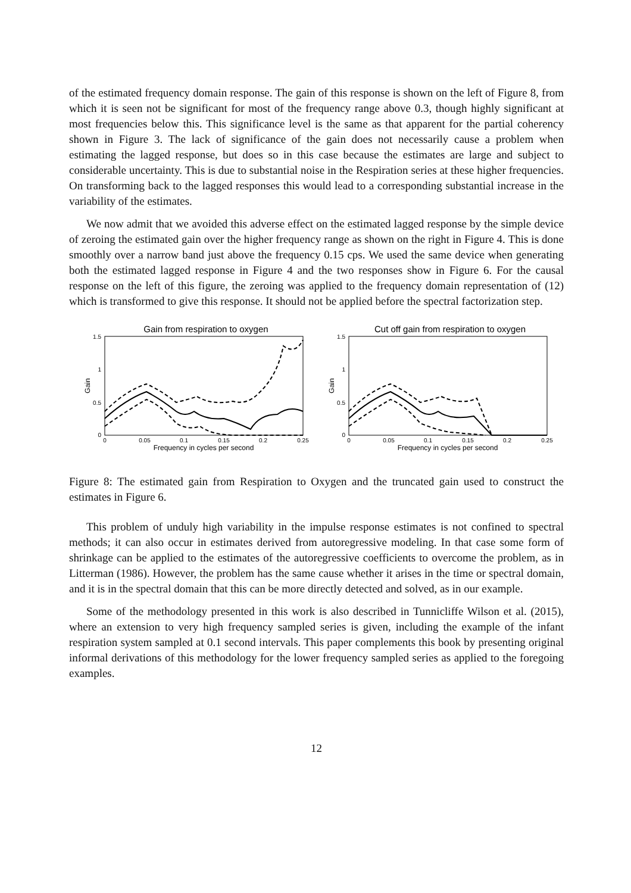of the estimated frequency domain response. The gain of this response is shown on the left of Figure 8, from which it is seen not be significant for most of the frequency range above 0.3, though highly significant at most frequencies below this. This significance level is the same as that apparent for the partial coherency shown in Figure 3. The lack of significance of the gain does not necessarily cause a problem when estimating the lagged response, but does so in this case because the estimates are large and subject to considerable uncertainty. This is due to substantial noise in the Respiration series at these higher frequencies. On transforming back to the lagged responses this would lead to a corresponding substantial increase in the variability of the estimates.
We now admit that we avoided this adverse effect on the estimated lagged response by the simple device of zeroing the estimated gain over the higher frequency range as shown on the right in Figure 4. This is done smoothly over a narrow band just above the frequency 0.15 cps. We used the same device when generating both the estimated lagged response in Figure 4 and the two responses show in Figure 6. For the causal response on the left of this figure, the zeroing was applied to the frequency domain representation of (12) which is transformed to give this response. It should not be applied before the spectral factorization step.
Gain from respiration to oxygen
1.5
1
0.5
0
0
0.05
0.1
0.15
0.2
0.25
Frequency in cycles per second
Gain
Cut off gain from respiration to oxygen
1.5
1
0.5
0
0
0.05
0.1
0.15
0.2
0.25
Frequency in cycles per second
Gain
Figure 8: The estimated gain from Respiration to Oxygen and the truncated gain used to construct the estimates in Figure 6.
This problem of unduly high variability in the impulse response estimates is not confined to spectral methods; it can also occur in estimates derived from autoregressive modeling. In that case some form of shrinkage can be applied to the estimates of the autoregressive coefficients to overcome the problem, as in Litterman (1986). However, the problem has the same cause whether it arises in the time or spectral domain, and it is in the spectral domain that this can be more directly detected and solved, as in our example.
Some of the methodology presented in this work is also described in Tunnicliffe Wilson et al. (2015), where an extension to very high frequency sampled series is given, including the example of the infant respiration system sampled at 0.1 second intervals. This paper complements this book by presenting original informal derivations of this methodology for the lower frequency sampled series as applied to the foregoing examples.
12